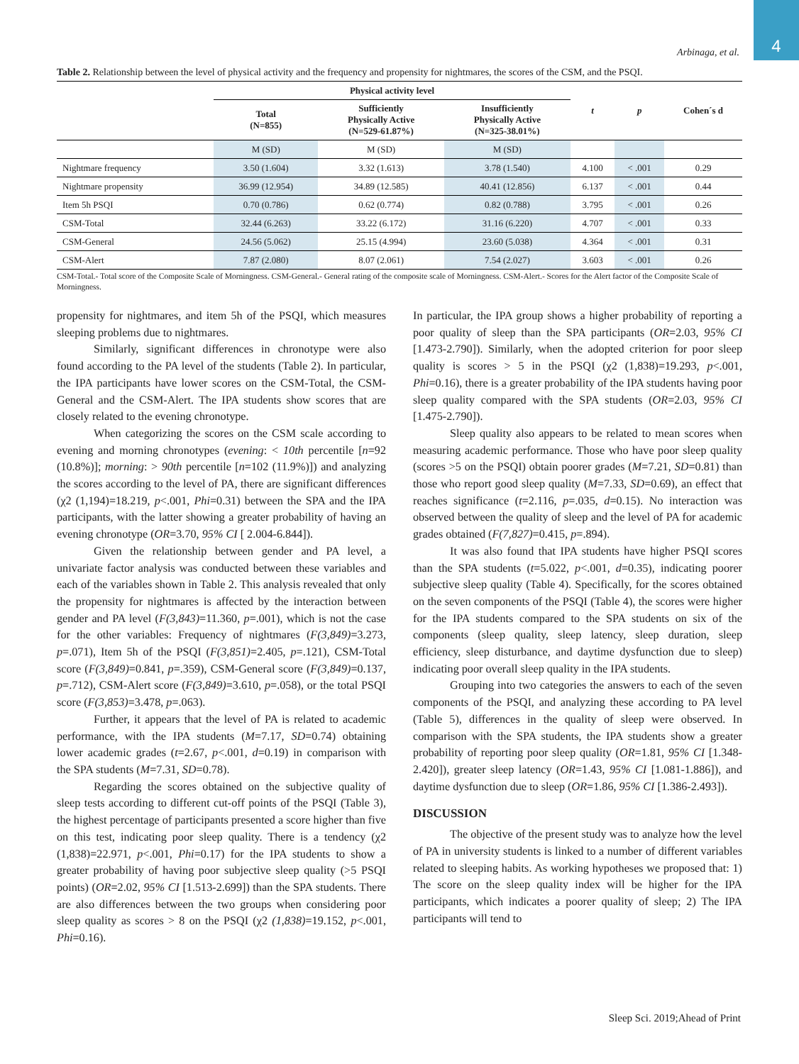4
Arbinaga, et al.
Table 2. Relationship between the level of physical activity and the frequency and propensity for nightmares, the scores of the CSM, and the PSQI.
| | Physical activity level | | | t | p | Cohen´s d |
| --- | --- | --- | --- | --- | --- | --- |
| | Total (N=855) | Sufficiently Physically Active (N=529-61.87%) | Insufficiently Physically Active (N=325-38.01%) | | | |
| | M (SD) | M (SD) | M (SD) | | | |
| Nightmare frequency | 3.50 (1.604) | 3.32 (1.613) | 3.78 (1.540) | 4.100 | < .001 | 0.29 |
| Nightmare propensity | 36.99 (12.954) | 34.89 (12.585) | 40.41 (12.856) | 6.137 | < .001 | 0.44 |
| Item 5h PSQI | 0.70 (0.786) | 0.62 (0.774) | 0.82 (0.788) | 3.795 | < .001 | 0.26 |
| CSM-Total | 32.44 (6.263) | 33.22 (6.172) | 31.16 (6.220) | 4.707 | < .001 | 0.33 |
| CSM-General | 24.56 (5.062) | 25.15 (4.994) | 23.60 (5.038) | 4.364 | < .001 | 0.31 |
| CSM-Alert | 7.87 (2.080) | 8.07 (2.061) | 7.54 (2.027) | 3.603 | < .001 | 0.26 |
CSM-Total.- Total score of the Composite Scale of Morningness. CSM-General.- General rating of the composite scale of Morningness. CSM-Alert.- Scores for the Alert factor of the Composite Scale of Morningness.
propensity for nightmares, and item 5h of the PSQI, which measures sleeping problems due to nightmares.
Similarly, significant differences in chronotype were also found according to the PA level of the students (Table 2). In particular, the IPA participants have lower scores on the CSM-Total, the CSM-General and the CSM-Alert. The IPA students show scores that are closely related to the evening chronotype.
When categorizing the scores on the CSM scale according to evening and morning chronotypes (evening: < 10th percentile [n=92 (10.8%)]; morning: > 90th percentile [n=102 (11.9%)]) and analyzing the scores according to the level of PA, there are significant differences (χ2 (1,194)=18.219, p<.001, Phi=0.31) between the SPA and the IPA participants, with the latter showing a greater probability of having an evening chronotype (OR=3.70, 95% CI [ 2.004-6.844]).
Given the relationship between gender and PA level, a univariate factor analysis was conducted between these variables and each of the variables shown in Table 2. This analysis revealed that only the propensity for nightmares is affected by the interaction between gender and PA level (F(3,843)=11.360, p=.001), which is not the case for the other variables: Frequency of nightmares (F(3,849)=3.273, p=.071), Item 5h of the PSQI (F(3,851)=2.405, p=.121), CSM-Total score (F(3,849)=0.841, p=.359), CSM-General score (F(3,849)=0.137, p=.712), CSM-Alert score (F(3,849)=3.610, p=.058), or the total PSQI score (F(3,853)=3.478, p=.063).
Further, it appears that the level of PA is related to academic performance, with the IPA students (M=7.17, SD=0.74) obtaining lower academic grades (t=2.67, p<.001, d=0.19) in comparison with the SPA students (M=7.31, SD=0.78).
Regarding the scores obtained on the subjective quality of sleep tests according to different cut-off points of the PSQI (Table 3), the highest percentage of participants presented a score higher than five on this test, indicating poor sleep quality. There is a tendency (χ2 (1,838)=22.971, p<.001, Phi=0.17) for the IPA students to show a greater probability of having poor subjective sleep quality (>5 PSQI points) (OR=2.02, 95% CI [1.513-2.699]) than the SPA students. There are also differences between the two groups when considering poor sleep quality as scores > 8 on the PSQI (χ2 (1,838)=19.152, p<.001, Phi=0.16).
In particular, the IPA group shows a higher probability of reporting a poor quality of sleep than the SPA participants (OR=2.03, 95% CI [1.473-2.790]). Similarly, when the adopted criterion for poor sleep quality is scores > 5 in the PSQI (χ2 (1,838)=19.293, p<.001, Phi=0.16), there is a greater probability of the IPA students having poor sleep quality compared with the SPA students (OR=2.03, 95% CI [1.475-2.790]).
Sleep quality also appears to be related to mean scores when measuring academic performance. Those who have poor sleep quality (scores >5 on the PSQI) obtain poorer grades (M=7.21, SD=0.81) than those who report good sleep quality (M=7.33, SD=0.69), an effect that reaches significance (t=2.116, p=.035, d=0.15). No interaction was observed between the quality of sleep and the level of PA for academic grades obtained (F(7,827)=0.415, p=.894).
It was also found that IPA students have higher PSQI scores than the SPA students (t=5.022, p<.001, d=0.35), indicating poorer subjective sleep quality (Table 4). Specifically, for the scores obtained on the seven components of the PSQI (Table 4), the scores were higher for the IPA students compared to the SPA students on six of the components (sleep quality, sleep latency, sleep duration, sleep efficiency, sleep disturbance, and daytime dysfunction due to sleep) indicating poor overall sleep quality in the IPA students.
Grouping into two categories the answers to each of the seven components of the PSQI, and analyzing these according to PA level (Table 5), differences in the quality of sleep were observed. In comparison with the SPA students, the IPA students show a greater probability of reporting poor sleep quality (OR=1.81, 95% CI [1.348-2.420]), greater sleep latency (OR=1.43, 95% CI [1.081-1.886]), and daytime dysfunction due to sleep (OR=1.86, 95% CI [1.386-2.493]).
DISCUSSION
The objective of the present study was to analyze how the level of PA in university students is linked to a number of different variables related to sleeping habits. As working hypotheses we proposed that: 1) The score on the sleep quality index will be higher for the IPA participants, which indicates a poorer quality of sleep; 2) The IPA participants will tend to
Sleep Sci. 2019;Ahead of Print